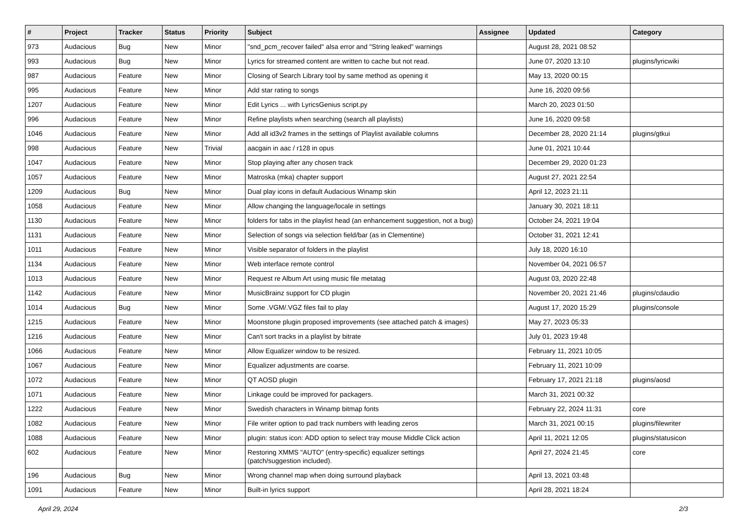| # | Project | Tracker | Status | Priority | Subject | Assignee | Updated | Category |
| --- | --- | --- | --- | --- | --- | --- | --- | --- |
| 973 | Audacious | Bug | New | Minor | "snd_pcm_recover failed" alsa error and "String leaked" warnings | | August 28, 2021 08:52 | |
| 993 | Audacious | Bug | New | Minor | Lyrics for streamed content are written to cache but not read. | | June 07, 2020 13:10 | plugins/lyricwiki |
| 987 | Audacious | Feature | New | Minor | Closing of Search Library tool by same method as opening it | | May 13, 2020 00:15 | |
| 995 | Audacious | Feature | New | Minor | Add star rating to songs | | June 16, 2020 09:56 | |
| 1207 | Audacious | Feature | New | Minor | Edit Lyrics ... with LyricsGenius script.py | | March 20, 2023 01:50 | |
| 996 | Audacious | Feature | New | Minor | Refine playlists when searching (search all playlists) | | June 16, 2020 09:58 | |
| 1046 | Audacious | Feature | New | Minor | Add all id3v2 frames in the settings of Playlist available columns | | December 28, 2020 21:14 | plugins/gtkui |
| 998 | Audacious | Feature | New | Trivial | aacgain in aac / r128 in opus | | June 01, 2021 10:44 | |
| 1047 | Audacious | Feature | New | Minor | Stop playing after any chosen track | | December 29, 2020 01:23 | |
| 1057 | Audacious | Feature | New | Minor | Matroska (mka) chapter support | | August 27, 2021 22:54 | |
| 1209 | Audacious | Bug | New | Minor | Dual play icons in default Audacious Winamp skin | | April 12, 2023 21:11 | |
| 1058 | Audacious | Feature | New | Minor | Allow changing the language/locale in settings | | January 30, 2021 18:11 | |
| 1130 | Audacious | Feature | New | Minor | folders for tabs in the playlist head (an enhancement suggestion, not a bug) | | October 24, 2021 19:04 | |
| 1131 | Audacious | Feature | New | Minor | Selection of songs via selection field/bar (as in Clementine) | | October 31, 2021 12:41 | |
| 1011 | Audacious | Feature | New | Minor | Visible separator of folders in the playlist | | July 18, 2020 16:10 | |
| 1134 | Audacious | Feature | New | Minor | Web interface remote control | | November 04, 2021 06:57 | |
| 1013 | Audacious | Feature | New | Minor | Request re Album Art using music file metatag | | August 03, 2020 22:48 | |
| 1142 | Audacious | Feature | New | Minor | MusicBrainz support for CD plugin | | November 20, 2021 21:46 | plugins/cdaudio |
| 1014 | Audacious | Bug | New | Minor | Some .VGM/.VGZ files fail to play | | August 17, 2020 15:29 | plugins/console |
| 1215 | Audacious | Feature | New | Minor | Moonstone plugin proposed improvements (see attached patch & images) | | May 27, 2023 05:33 | |
| 1216 | Audacious | Feature | New | Minor | Can't sort tracks in a playlist by bitrate | | July 01, 2023 19:48 | |
| 1066 | Audacious | Feature | New | Minor | Allow Equalizer window to be resized. | | February 11, 2021 10:05 | |
| 1067 | Audacious | Feature | New | Minor | Equalizer adjustments are coarse. | | February 11, 2021 10:09 | |
| 1072 | Audacious | Feature | New | Minor | QT AOSD plugin | | February 17, 2021 21:18 | plugins/aosd |
| 1071 | Audacious | Feature | New | Minor | Linkage could be improved for packagers. | | March 31, 2021 00:32 | |
| 1222 | Audacious | Feature | New | Minor | Swedish characters in Winamp bitmap fonts | | February 22, 2024 11:31 | core |
| 1082 | Audacious | Feature | New | Minor | File writer option to pad track numbers with leading zeros | | March 31, 2021 00:15 | plugins/filewriter |
| 1088 | Audacious | Feature | New | Minor | plugin: status icon: ADD option to select tray mouse Middle Click action | | April 11, 2021 12:05 | plugins/statusicon |
| 602 | Audacious | Feature | New | Minor | Restoring XMMS "AUTO" (entry-specific) equalizer settings (patch/suggestion included). | | April 27, 2024 21:45 | core |
| 196 | Audacious | Bug | New | Minor | Wrong channel map when doing surround playback | | April 13, 2021 03:48 | |
| 1091 | Audacious | Feature | New | Minor | Built-in lyrics support | | April 28, 2021 18:24 | |
April 29, 2024 2/3